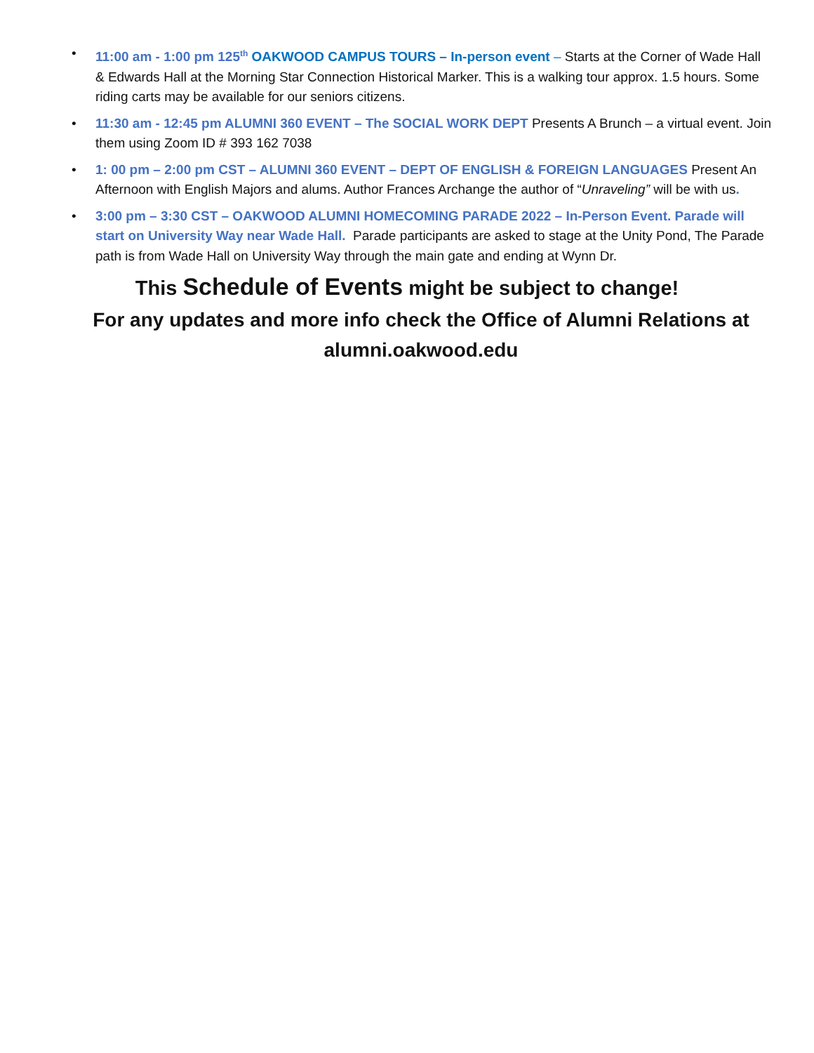• 11:00 am - 1:00 pm 125<sup>th</sup> OAKWOOD CAMPUS TOURS – In-person event – Starts at the Corner of Wade Hall & Edwards Hall at the Morning Star Connection Historical Marker. This is a walking tour approx. 1.5 hours. Some riding carts may be available for our seniors citizens.
• 11:30 am - 12:45 pm ALUMNI 360 EVENT – The SOCIAL WORK DEPT Presents A Brunch – a virtual event. Join them using Zoom ID # 393 162 7038
• 1: 00 pm – 2:00 pm CST – ALUMNI 360 EVENT – DEPT OF ENGLISH & FOREIGN LANGUAGES Present An Afternoon with English Majors and alums. Author Frances Archange the author of “Unraveling” will be with us.
• 3:00 pm – 3:30 CST – OAKWOOD ALUMNI HOMECOMING PARADE 2022 – In-Person Event. Parade will start on University Way near Wade Hall. Parade participants are asked to stage at the Unity Pond, The Parade path is from Wade Hall on University Way through the main gate and ending at Wynn Dr.
This Schedule of Events might be subject to change!
For any updates and more info check the Office of Alumni Relations at alumni.oakwood.edu